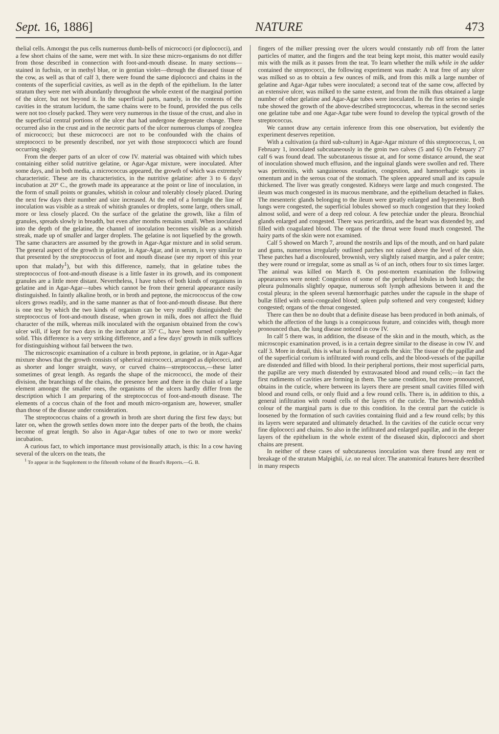Sept. 16, 1886] NATURE 473
thelial cells. Amongst the pus cells numerous dumb-bells of micrococci (or diplococci), and a few short chains of the same, were met with. In size these micro-organisms do not differ from those described in connection with foot-and-mouth disease. In many sections—stained in fuchsin, or in methyl blue, or in gentian violet—through the diseased tissue of the cow, as well as that of calf 3, there were found the same diplococci and chains in the contents of the superficial cavities, as well as in the depth of the epithelium. In the latter stratum they were met with abundantly throughout the whole extent of the marginal portion of the ulcer, but not beyond it. In the superficial parts, namely, in the contents of the cavities in the stratum lucidum, the same chains were to be found, provided the pus cells were not too closely packed. They were very numerous in the tissue of the crust, and also in the superficial central portions of the ulcer that had undergone degenerate change. There occurred also in the crust and in the necrotic parts of the ulcer numerous clumps of zooglea of micrococci; but these micrococci are not to be confounded with the chains of streptococci to be presently described, nor yet with those streptococci which are found occurring singly.
From the deeper parts of an ulcer of cow IV. material was obtained with which tubes containing either solid nutritive gelatine, or Agar-Agar mixture, were inoculated. After some days, and in both media, a micrococcus appeared, the growth of which was extremely characteristic. These are its characteristics, in the nutritive gelatine: after 3 to 6 days' incubation at 20° C., the growth made its appearance at the point or line of inoculation, in the form of small points or granules, whitish in colour and tolerably closely placed. During the next few days their number and size increased. At the end of a fortnight the line of inoculation was visible as a streak of whitish granules or droplets, some large, others small, more or less closely placed. On the surface of the gelatine the growth, like a film of granules, spreads slowly in breadth, but even after months remains small. When inoculated into the depth of the gelatine, the channel of inoculation becomes visible as a whitish streak, made up of smaller and larger droplets. The gelatine is not liquefied by the growth. The same characters are assumed by the growth in Agar-Agar mixture and in solid serum. The general aspect of the growth in gelatine, in Agar-Agar, and in serum, is very similar to that presented by the streptococcus of foot and mouth disease (see my report of this year upon that malady<sup>1</sup>), but with this difference, namely, that in gelatine tubes the streptococcus of foot-and-mouth disease is a little faster in its growth, and its component granules are a little more distant. Nevertheless, I have tubes of both kinds of organisms in gelatine and in Agar-Agar—tubes which cannot be from their general appearance easily distinguished. In faintly alkaline broth, or in broth and peptone, the micrococcus of the cow ulcers grows readily, and in the same manner as that of foot-and-mouth disease. But there is one test by which the two kinds of organism can be very readily distinguished: the streptococcus of foot-and-mouth disease, when grown in milk, does not affect the fluid character of the milk, whereas milk inoculated with the organism obtained from the cow's ulcer will, if kept for two days in the incubator at 35° C., have been turned completely solid. This difference is a very striking difference, and a few days' growth in milk suffices for distinguishing without fail between the two.
The microscopic examination of a culture in broth peptone, in gelatine, or in Agar-Agar mixture shows that the growth consists of spherical micrococci, arranged as diplococci, and as shorter and longer straight, wavy, or curved chains—streptococcus,—these latter sometimes of great length. As regards the shape of the micrococci, the mode of their division, the branchings of the chains, the presence here and there in the chain of a large element amongst the smaller ones, the organisms of the ulcers hardly differ from the description which I am preparing of the streptococcus of foot-and-mouth disease. The elements of a coccus chain of the foot and mouth micro-organism are, however, smaller than those of the disease under consideration.
The streptococcus chains of a growth in broth are short during the first few days; but later on, when the growth settles down more into the deeper parts of the broth, the chains become of great length. So also in Agar-Agar tubes of one to two or more weeks' incubation.
A curious fact, to which importance must provisionally attach, is this: In a cow having several of the ulcers on the teats, the
<sup>1</sup> To appear in the Supplement to the fifteenth volume of the Board's Reports.—G. B.
fingers of the milker pressing over the ulcers would constantly rub off from the latter particles of matter, and the fingers and the teat being kept moist, this matter would easily mix with the milk as it passes from the teat. To learn whether the milk while in the udder contained the streptococci, the following experiment was made: A teat free of any ulcer was milked so as to obtain a few ounces of milk, and from this milk a large number of gelatine and Agar-Agar tubes were inoculated; a second teat of the same cow, affected by an extensive ulcer, was milked to the same extent, and from the milk thus obtained a large number of other gelatine and Agar-Agar tubes were inoculated. In the first series no single tube showed the growth of the above-described streptococcus, whereas in the second series one gelatine tube and one Agar-Agar tube were found to develop the typical growth of the streptococcus.
We cannot draw any certain inference from this one observation, but evidently the experiment deserves repetition.
With a cultivation (a third sub-culture) in Agar-Agar mixture of this streptococcus, I, on February 1, inoculated subcutaneously in the groin two calves (5 and 6) On February 27 calf 6 was found dead. The subcutaneous tissue at, and for some distance around, the seat of inoculation showed much effusion, and the inguinal glands were swollen and red. There was peritonitis, with sanguineous exudation, congestion, and hæmorrhagic spots in omentum and in the serous coat of the stomach. The spleen appeared small and its capsule thickened. The liver was greatly congested. Kidneys were large and much congested. The ileum was much congested in its mucous membrane, and the epithelium detached in flakes. The mesenteric glands belonging to the ileum were greatly enlarged and hyperæmic. Both lungs were congested, the superficial lobules showed so much congestion that they looked almost solid, and were of a deep red colour. A few petechiæ under the pleura. Bronchial glands enlarged and congested. There was pericarditis, and the heart was distended by, and filled with coagulated blood. The organs of the throat were found much congested. The hairy parts of the skin were not examined.
Calf 5 showed on March 7, around the nostrils and lips of the mouth, and on hard palate and gums, numerous irregularly outlined patches not raised above the level of the skin. These patches had a discoloured, brownish, very slightly raised margin, and a paler centre; they were round or irregular, some as small as ¼ of an inch, others four to six times larger. The animal was killed on March 8. On post-mortem examination the following appearances were noted: Congestion of some of the peripheral lobules in both lungs; the pleura pulmonalis slightly opaque, numerous soft lymph adhesions between it and the costal pleura; in the spleen several hæmorrhagic patches under the capsule in the shape of bullæ filled with semi-congealed blood; spleen pulp softened and very congested; kidney congested; organs of the throat congested.
There can then be no doubt that a definite disease has been produced in both animals, of which the affection of the lungs is a conspicuous feature, and coincides with, though more pronounced than, the lung disease noticed in cow IV.
In calf 5 there was, in addition, the disease of the skin and in the mouth, which, as the microscopic examination proved, is in a certain degree similar to the disease in cow IV. and calf 3. More in detail, this is what is found as regards the skin: The tissue of the papillæ and of the superficial corium is infiltrated with round cells, and the blood-vessels of the papillæ are distended and filled with blood. In their peripheral portions, their most superficial parts, the papillæ are very much distended by extravasated blood and round cells;—in fact the first rudiments of cavities are forming in them. The same condition, but more pronounced, obtains in the cuticle, where between its layers there are present small cavities filled with blood and round cells, or only fluid and a few round cells. There is, in addition to this, a general infiltration with round cells of the layers of the cuticle. The brownish-reddish colour of the marginal parts is due to this condition. In the central part the cuticle is loosened by the formation of such cavities containing fluid and a few round cells; by this its layers were separated and ultimately detached. In the cavities of the cuticle occur very fine diplococci and chains. So also in the infiltrated and enlarged papillæ, and in the deeper layers of the epithelium in the whole extent of the diseased skin, diplococci and short chains are present.
In neither of these cases of subcutaneous inoculation was there found any rent or breakage of the stratum Malpighii, i.e. no real ulcer. The anatomical features here described in many respects